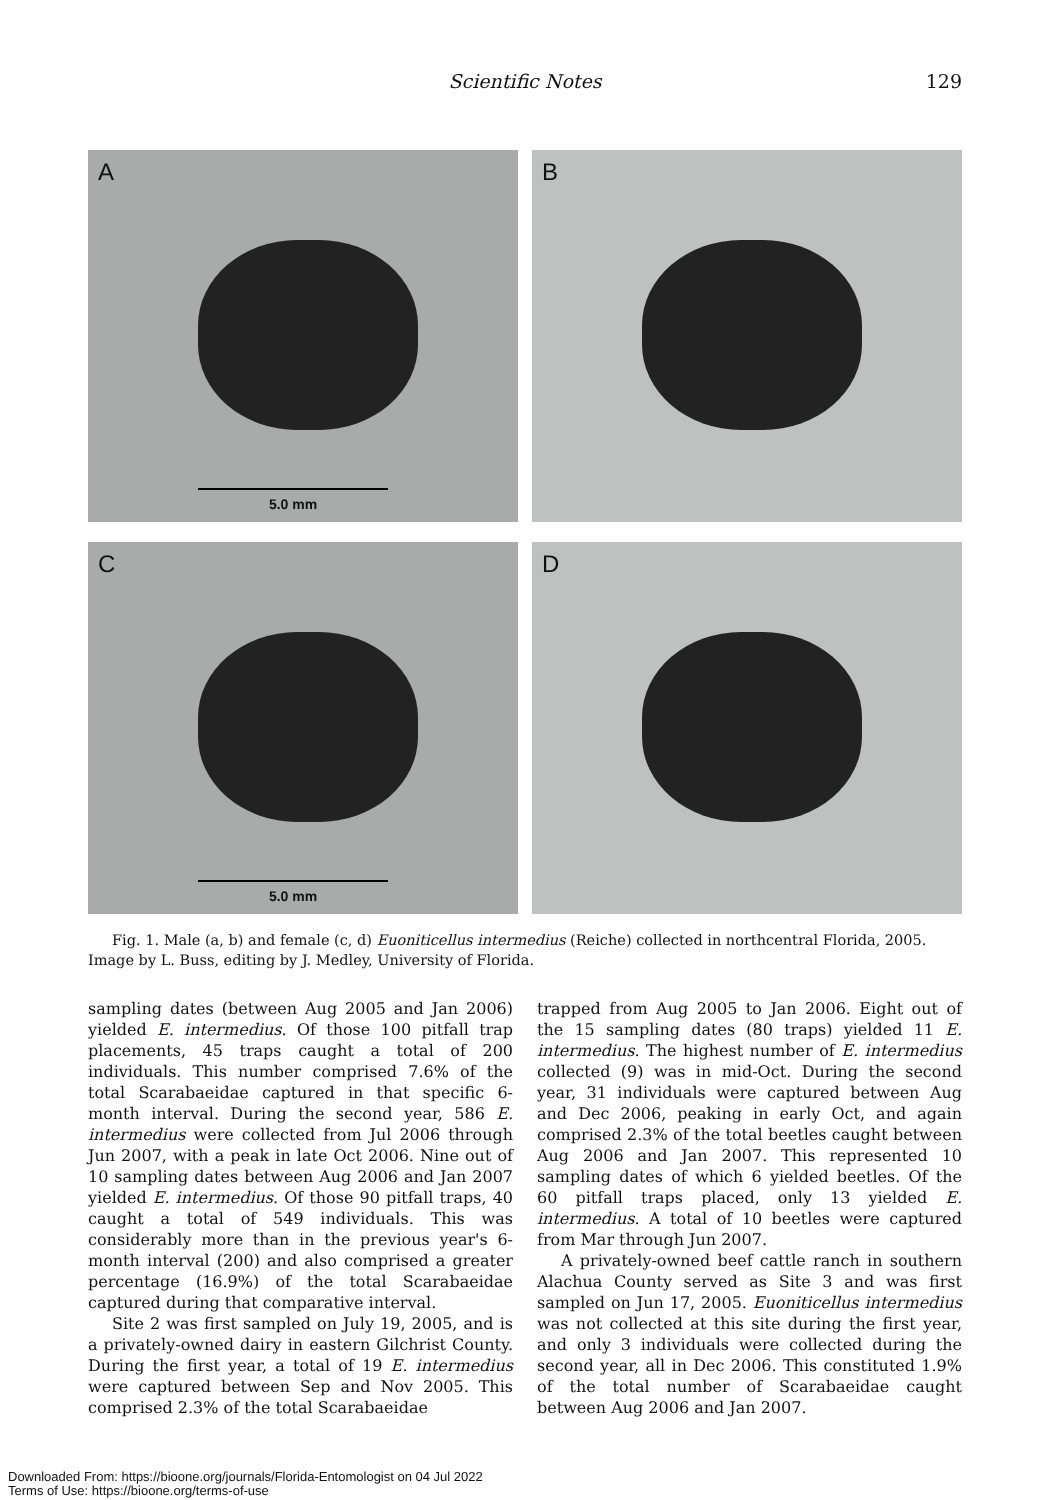Scientific Notes 129
A
5.0 mm
B
C
5.0 mm
D
Fig. 1. Male (a, b) and female (c, d) Euoniticellus intermedius (Reiche) collected in northcentral Florida, 2005. Image by L. Buss, editing by J. Medley, University of Florida.
sampling dates (between Aug 2005 and Jan 2006) yielded E. intermedius. Of those 100 pitfall trap placements, 45 traps caught a total of 200 individuals. This number comprised 7.6% of the total Scarabaeidae captured in that specific 6-month interval. During the second year, 586 E. intermedius were collected from Jul 2006 through Jun 2007, with a peak in late Oct 2006. Nine out of 10 sampling dates between Aug 2006 and Jan 2007 yielded E. intermedius. Of those 90 pitfall traps, 40 caught a total of 549 individuals. This was considerably more than in the previous year's 6-month interval (200) and also comprised a greater percentage (16.9%) of the total Scarabaeidae captured during that comparative interval.
Site 2 was first sampled on July 19, 2005, and is a privately-owned dairy in eastern Gilchrist County. During the first year, a total of 19 E. intermedius were captured between Sep and Nov 2005. This comprised 2.3% of the total Scarabaeidae
trapped from Aug 2005 to Jan 2006. Eight out of the 15 sampling dates (80 traps) yielded 11 E. intermedius. The highest number of E. intermedius collected (9) was in mid-Oct. During the second year, 31 individuals were captured between Aug and Dec 2006, peaking in early Oct, and again comprised 2.3% of the total beetles caught between Aug 2006 and Jan 2007. This represented 10 sampling dates of which 6 yielded beetles. Of the 60 pitfall traps placed, only 13 yielded E. intermedius. A total of 10 beetles were captured from Mar through Jun 2007.
A privately-owned beef cattle ranch in southern Alachua County served as Site 3 and was first sampled on Jun 17, 2005. Euoniticellus intermedius was not collected at this site during the first year, and only 3 individuals were collected during the second year, all in Dec 2006. This constituted 1.9% of the total number of Scarabaeidae caught between Aug 2006 and Jan 2007.
Downloaded From: https://bioone.org/journals/Florida-Entomologist on 04 Jul 2022
Terms of Use: https://bioone.org/terms-of-use